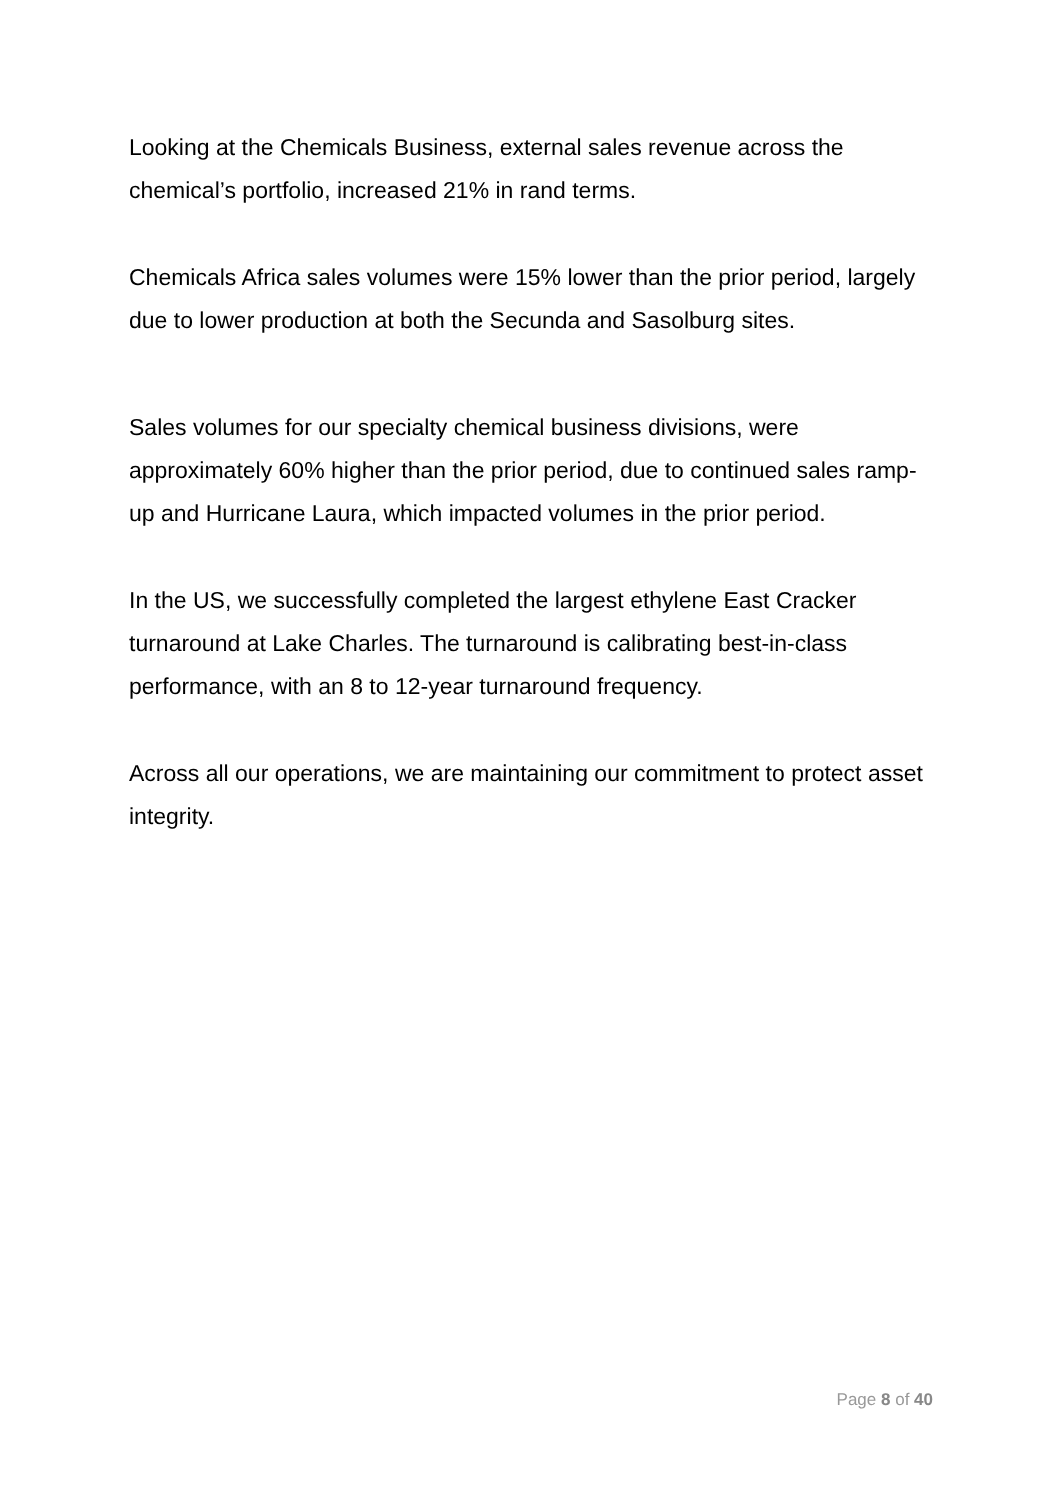Looking at the Chemicals Business, external sales revenue across the chemical’s portfolio, increased 21% in rand terms.
Chemicals Africa sales volumes were 15% lower than the prior period, largely due to lower production at both the Secunda and Sasolburg sites.
Sales volumes for our specialty chemical business divisions, were approximately 60% higher than the prior period, due to continued sales ramp-up and Hurricane Laura, which impacted volumes in the prior period.
In the US, we successfully completed the largest ethylene East Cracker turnaround at Lake Charles. The turnaround is calibrating best-in-class performance, with an 8 to 12-year turnaround frequency.
Across all our operations, we are maintaining our commitment to protect asset integrity.
Page 8 of 40